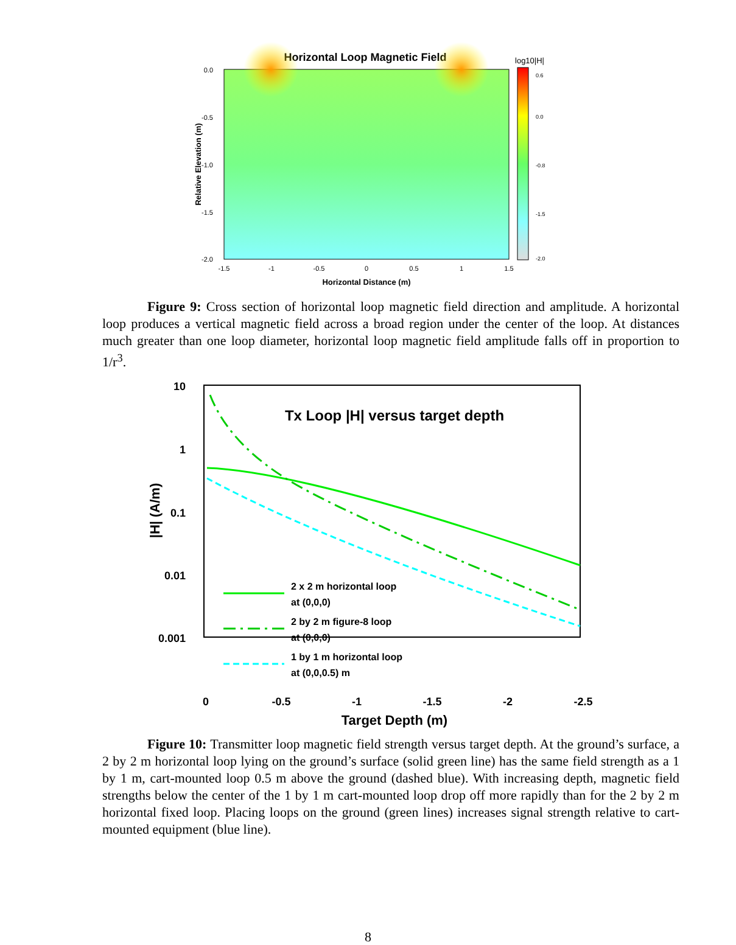Horizontal Loop Magnetic Field
log10|H|
0.0
-0.5
-1.0
-1.5
-2.0
-1.5
-1
-0.5
0
0.5
1
1.5
Horizontal Distance (m)
Relative Elevation (m)
0.6
0.0
-0.8
-1.5
-2.0
Figure 9: Cross section of horizontal loop magnetic field direction and amplitude. A horizontal loop produces a vertical magnetic field across a broad region under the center of the loop. At distances much greater than one loop diameter, horizontal loop magnetic field amplitude falls off in proportion to 1/r<sup>3</sup>.
Tx Loop |H| versus target depth
10
1
0.1
0.01
0.001
|H| (A/m)
2 x 2 m horizontal loop
at (0,0,0)
2 by 2 m figure-8 loop
at (0,0,0)
1 by 1 m horizontal loop
at (0,0,0.5) m
0
-0.5
-1
-1.5
-2
-2.5
Target Depth (m)
Figure 10: Transmitter loop magnetic field strength versus target depth. At the ground’s surface, a 2 by 2 m horizontal loop lying on the ground’s surface (solid green line) has the same field strength as a 1 by 1 m, cart-mounted loop 0.5 m above the ground (dashed blue). With increasing depth, magnetic field strengths below the center of the 1 by 1 m cart-mounted loop drop off more rapidly than for the 2 by 2 m horizontal fixed loop. Placing loops on the ground (green lines) increases signal strength relative to cart-mounted equipment (blue line).
8